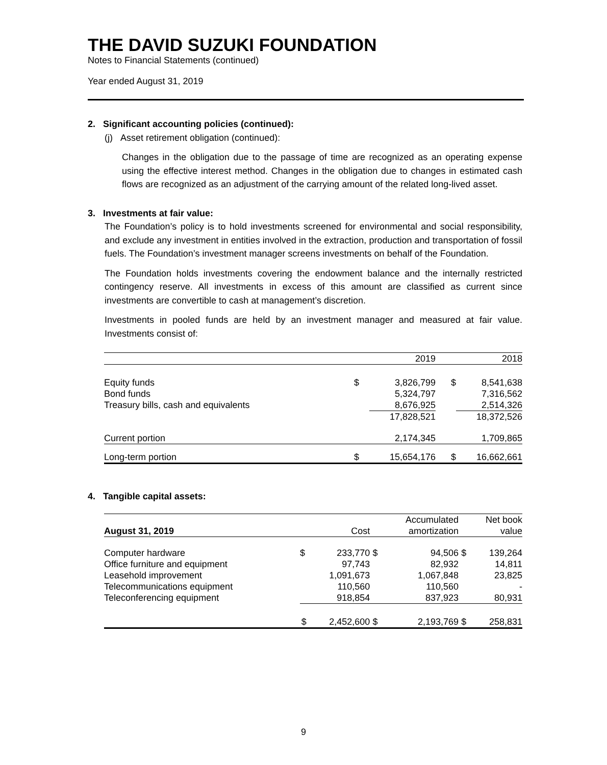THE DAVID SUZUKI FOUNDATION
Notes to Financial Statements (continued)
Year ended August 31, 2019
2. Significant accounting policies (continued):
(j) Asset retirement obligation (continued):
Changes in the obligation due to the passage of time are recognized as an operating expense using the effective interest method. Changes in the obligation due to changes in estimated cash flows are recognized as an adjustment of the carrying amount of the related long-lived asset.
3. Investments at fair value:
The Foundation’s policy is to hold investments screened for environmental and social responsibility, and exclude any investment in entities involved in the extraction, production and transportation of fossil fuels. The Foundation’s investment manager screens investments on behalf of the Foundation.
The Foundation holds investments covering the endowment balance and the internally restricted contingency reserve. All investments in excess of this amount are classified as current since investments are convertible to cash at management’s discretion.
Investments in pooled funds are held by an investment manager and measured at fair value. Investments consist of:
| | | 2019 | | 2018 |
| --- | --- | --- | --- | --- |
| Equity funds | $ | 3,826,799 | $ | 8,541,638 |
| Bond funds | | 5,324,797 | | 7,316,562 |
| Treasury bills, cash and equivalents | | 8,676,925 | | 2,514,326 |
| | | 17,828,521 | | 18,372,526 |
| Current portion | | 2,174,345 | | 1,709,865 |
| Long-term portion | $ | 15,654,176 | $ | 16,662,661 |
4. Tangible capital assets:
| | | | | Accumulated | | Net book |
| --- | --- | --- | --- | --- | --- | --- |
| August 31, 2019 | | Cost | | amortization | | value |
| Computer hardware | $ | 233,770 | $ | 94,506 | $ | 139,264 |
| Office furniture and equipment | | 97,743 | | 82,932 | | 14,811 |
| Leasehold improvement | | 1,091,673 | | 1,067,848 | | 23,825 |
| Telecommunications equipment | | 110,560 | | 110,560 | | - |
| Teleconferencing equipment | | 918,854 | | 837,923 | | 80,931 |
| | $ | 2,452,600 | $ | 2,193,769 | $ | 258,831 |
9